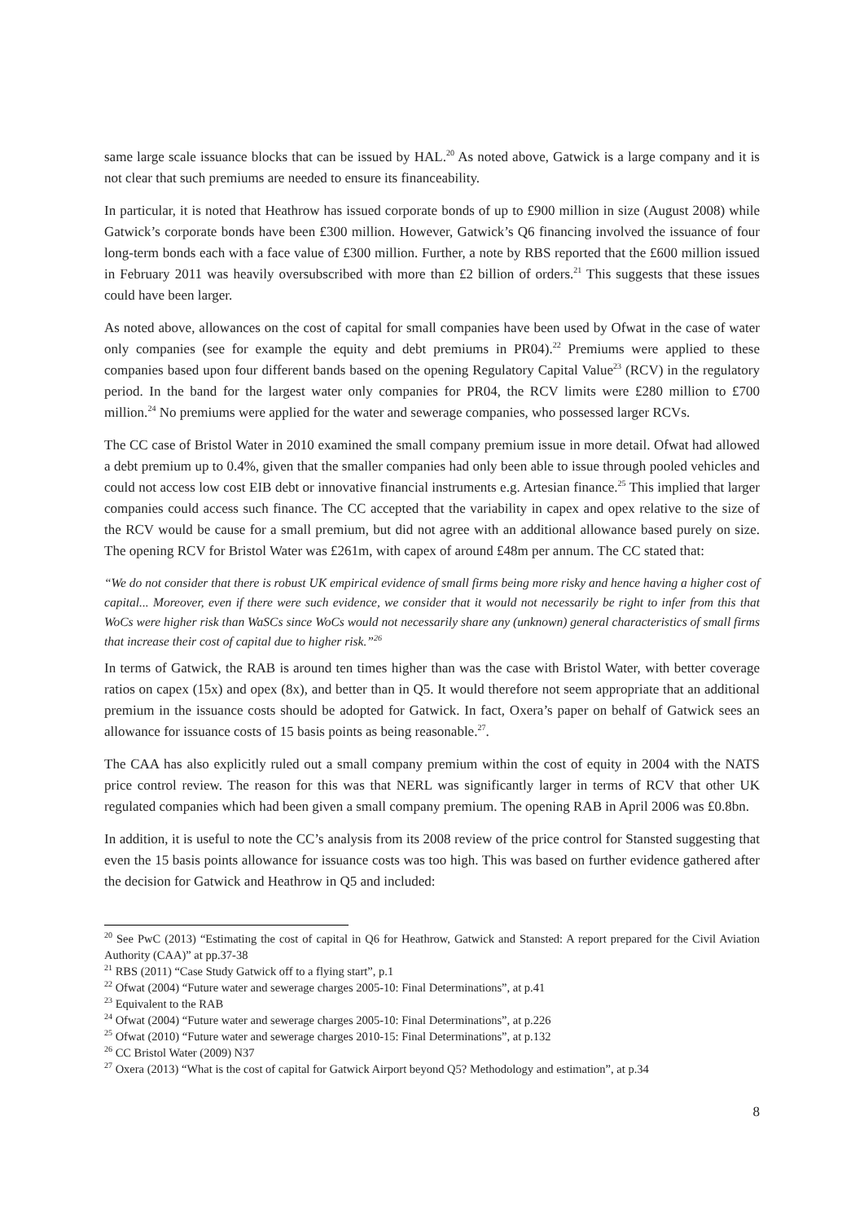same large scale issuance blocks that can be issued by HAL.<sup>20</sup> As noted above, Gatwick is a large company and it is not clear that such premiums are needed to ensure its financeability.
In particular, it is noted that Heathrow has issued corporate bonds of up to £900 million in size (August 2008) while Gatwick’s corporate bonds have been £300 million. However, Gatwick’s Q6 financing involved the issuance of four long-term bonds each with a face value of £300 million. Further, a note by RBS reported that the £600 million issued in February 2011 was heavily oversubscribed with more than £2 billion of orders.<sup>21</sup> This suggests that these issues could have been larger.
As noted above, allowances on the cost of capital for small companies have been used by Ofwat in the case of water only companies (see for example the equity and debt premiums in PR04).<sup>22</sup> Premiums were applied to these companies based upon four different bands based on the opening Regulatory Capital Value<sup>23</sup> (RCV) in the regulatory period. In the band for the largest water only companies for PR04, the RCV limits were £280 million to £700 million.<sup>24</sup> No premiums were applied for the water and sewerage companies, who possessed larger RCVs.
The CC case of Bristol Water in 2010 examined the small company premium issue in more detail. Ofwat had allowed a debt premium up to 0.4%, given that the smaller companies had only been able to issue through pooled vehicles and could not access low cost EIB debt or innovative financial instruments e.g. Artesian finance.<sup>25</sup> This implied that larger companies could access such finance. The CC accepted that the variability in capex and opex relative to the size of the RCV would be cause for a small premium, but did not agree with an additional allowance based purely on size. The opening RCV for Bristol Water was £261m, with capex of around £48m per annum. The CC stated that:
“We do not consider that there is robust UK empirical evidence of small firms being more risky and hence having a higher cost of capital... Moreover, even if there were such evidence, we consider that it would not necessarily be right to infer from this that WoCs were higher risk than WaSCs since WoCs would not necessarily share any (unknown) general characteristics of small firms that increase their cost of capital due to higher risk.”<sup>26</sup>
In terms of Gatwick, the RAB is around ten times higher than was the case with Bristol Water, with better coverage ratios on capex (15x) and opex (8x), and better than in Q5. It would therefore not seem appropriate that an additional premium in the issuance costs should be adopted for Gatwick. In fact, Oxera’s paper on behalf of Gatwick sees an allowance for issuance costs of 15 basis points as being reasonable.<sup>27</sup>.
The CAA has also explicitly ruled out a small company premium within the cost of equity in 2004 with the NATS price control review. The reason for this was that NERL was significantly larger in terms of RCV that other UK regulated companies which had been given a small company premium. The opening RAB in April 2006 was £0.8bn.
In addition, it is useful to note the CC’s analysis from its 2008 review of the price control for Stansted suggesting that even the 15 basis points allowance for issuance costs was too high. This was based on further evidence gathered after the decision for Gatwick and Heathrow in Q5 and included:
<sup>20</sup> See PwC (2013) “Estimating the cost of capital in Q6 for Heathrow, Gatwick and Stansted: A report prepared for the Civil Aviation Authority (CAA)” at pp.37-38
<sup>21</sup> RBS (2011) “Case Study Gatwick off to a flying start”, p.1
<sup>22</sup> Ofwat (2004) “Future water and sewerage charges 2005-10: Final Determinations”, at p.41
<sup>23</sup> Equivalent to the RAB
<sup>24</sup> Ofwat (2004) “Future water and sewerage charges 2005-10: Final Determinations”, at p.226
<sup>25</sup> Ofwat (2010) “Future water and sewerage charges 2010-15: Final Determinations”, at p.132
<sup>26</sup> CC Bristol Water (2009) N37
<sup>27</sup> Oxera (2013) “What is the cost of capital for Gatwick Airport beyond Q5? Methodology and estimation”, at p.34
8